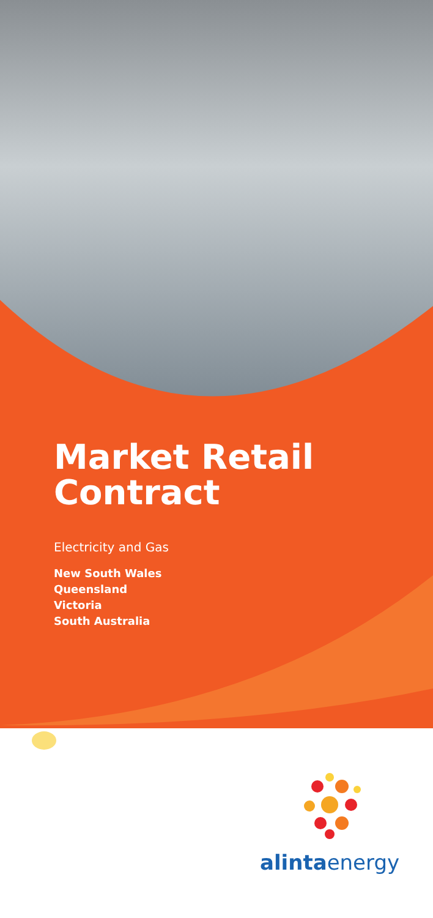Market Retail
Contract
Electricity and Gas
New South Wales
Queensland
Victoria
South Australia
alintaenergy